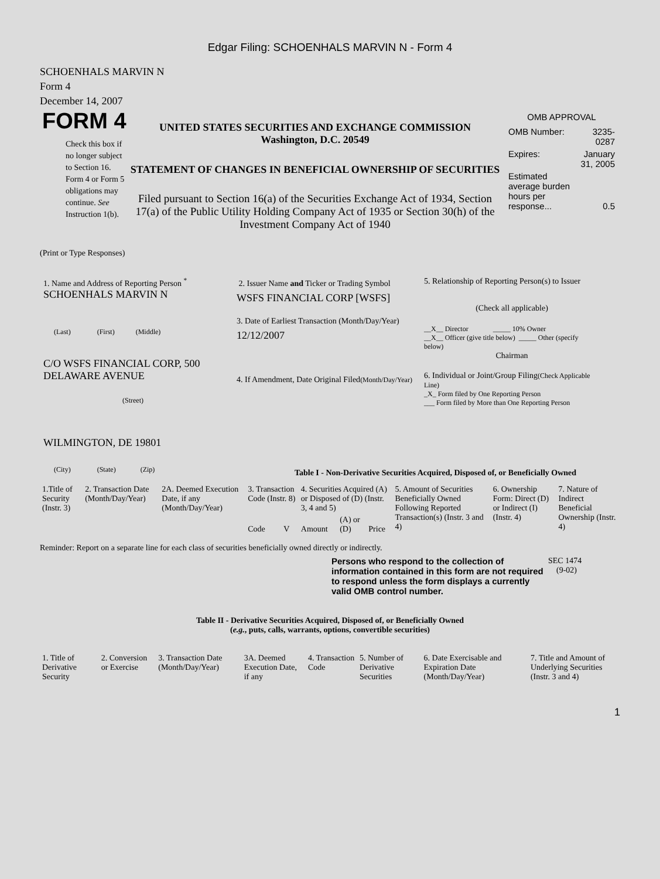Edgar Filing: SCHOENHALS MARVIN N - Form 4
SCHOENHALS MARVIN N
Form 4
December 14, 2007
FORM 4
Check this box if no longer subject to Section 16. Form 4 or Form 5 obligations may continue. See Instruction 1(b).
UNITED STATES SECURITIES AND EXCHANGE COMMISSION
Washington, D.C. 20549
STATEMENT OF CHANGES IN BENEFICIAL OWNERSHIP OF SECURITIES
Filed pursuant to Section 16(a) of the Securities Exchange Act of 1934, Section 17(a) of the Public Utility Holding Company Act of 1935 or Section 30(h) of the Investment Company Act of 1940
OMB APPROVAL
| OMB Number: | 3235-0287 |
| Expires: | January 31, 2005 |
| Estimated average burden hours per response... | 0.5 |
(Print or Type Responses)
1. Name and Address of Reporting Person <sup>*</sup>
SCHOENHALS MARVIN N
(Last) (First) (Middle)
C/O WSFS FINANCIAL CORP, 500 DELAWARE AVENUE
(Street)
WILMINGTON, DE 19801
(City) (State) (Zip)
2. Issuer Name and Ticker or Trading Symbol
WSFS FINANCIAL CORP [WSFS]
3. Date of Earliest Transaction (Month/Day/Year)
12/12/2007
4. If Amendment, Date Original Filed(Month/Day/Year)
5. Relationship of Reporting Person(s) to Issuer
(Check all applicable)
__X__ Director _____ 10% Owner
__X__ Officer (give title below) _____ Other (specify below)
Chairman
6. Individual or Joint/Group Filing(Check Applicable Line)
_X_ Form filed by One Reporting Person
___ Form filed by More than One Reporting Person
Table I - Non-Derivative Securities Acquired, Disposed of, or Beneficially Owned
| 1.Title of Security (Instr. 3) | 2. Transaction Date (Month/Day/Year) | 2A. Deemed Execution Date, if any (Month/Day/Year) | 3. Transaction Code (Instr. 8) | | 4. Securities Acquired (A) or Disposed of (D) (Instr. 3, 4 and 5) | | | 5. Amount of Securities Beneficially Owned Following Reported Transaction(s) (Instr. 3 and 4) | 6. Ownership Form: Direct (D) or Indirect (I) (Instr. 4) | 7. Nature of Indirect Beneficial Ownership (Instr. 4) |
| --- | --- | --- | --- | --- | --- | --- | --- | --- | --- | --- |
| | | | Code | V | Amount | (A) or (D) | Price | | | |
Reminder: Report on a separate line for each class of securities beneficially owned directly or indirectly.
Persons who respond to the collection of information contained in this form are not required to respond unless the form displays a currently valid OMB control number.
SEC 1474
(9-02)
Table II - Derivative Securities Acquired, Disposed of, or Beneficially Owned
(e.g., puts, calls, warrants, options, convertible securities)
| 1. Title of Derivative Security | 2. Conversion or Exercise | 3. Transaction Date (Month/Day/Year) | 3A. Deemed Execution Date, if any | 4. Transaction Code | 5. Number of Derivative Securities | 6. Date Exercisable and Expiration Date (Month/Day/Year) | 7. Title and Amount of Underlying Securities (Instr. 3 and 4) |
| --- | --- | --- | --- | --- | --- | --- | --- |
1